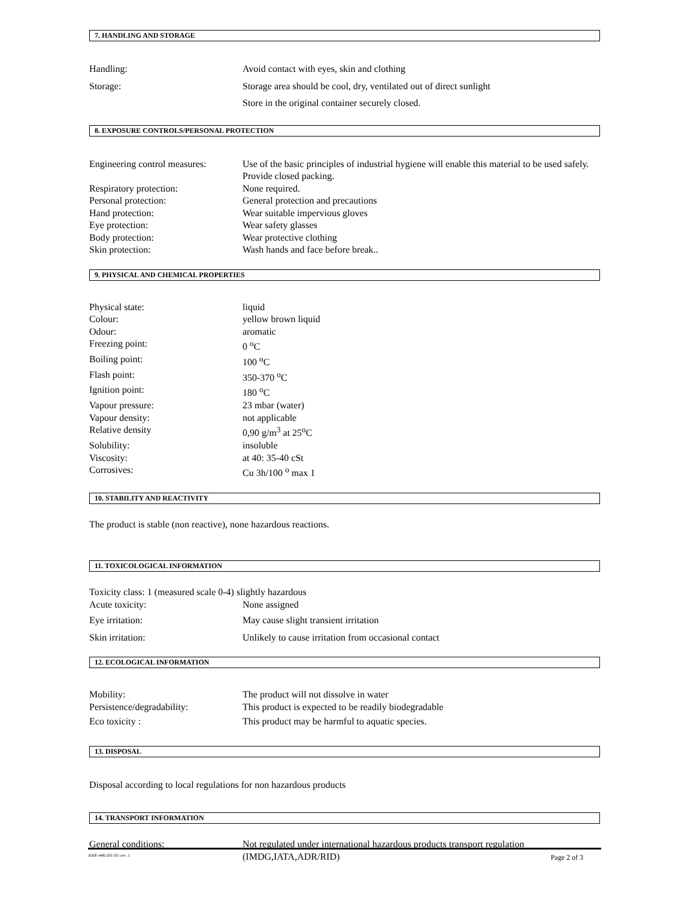7. HANDLING AND STORAGE
Handling: Avoid contact with eyes, skin and clothing
Storage: Storage area should be cool, dry, ventilated out of direct sunlight
Store in the original container securely closed.
8. EXPOSURE CONTROLS/PERSONAL PROTECTION
Engineering control measures:
Use of the basic principles of industrial hygiene will enable this material to be used safely. Provide closed packing.
Respiratory protection: None required.
Personal protection: General protection and precautions
Hand protection: Wear suitable impervious gloves
Eye protection: Wear safety glasses
Body protection: Wear protective clothing
Skin protection: Wash hands and face before break..
9. PHYSICAL AND CHEMICAL PROPERTIES
Physical state: liquid
Colour: yellow brown liquid
Odour: aromatic
Freezing point: 0 <sup>o</sup>C
Boiling point: 100 <sup>o</sup>C
Flash point: 350-370 <sup>o</sup>C
Ignition point: 180 <sup>o</sup>C
Vapour pressure: 23 mbar (water)
Vapour density: not applicable
Relative density 0,90 g/m<sup>3</sup> at 25<sup>o</sup>C
Solubility: insoluble
Viscosity: at 40: 35-40 cSt
Corrosives: Cu 3h/100 <sup>o</sup> max 1
10. STABILITY AND REACTIVITY
The product is stable (non reactive), none hazardous reactions.
11. TOXICOLOGICAL INFORMATION
Toxicity class: 1 (measured scale 0-4) slightly hazardous
Acute toxicity: None assigned
Eye irritation: May cause slight transient irritation
Skin irritation: Unlikely to cause irritation from occasional contact
12. ECOLOGICAL INFORMATION
Mobility: The product will not dissolve in water
Persistence/degradability: This product is expected to be readily biodegradable
Eco toxicity : This product may be harmful to aquatic species.
13. DISPOSAL
Disposal according to local regulations for non hazardous products
14. TRANSPORT INFORMATION
General conditions: Not regulated under international hazardous products transport regulation (IMDG,IATA,ADR/RID)
AME-446-201-05/ rev .1 Page 2 of 3